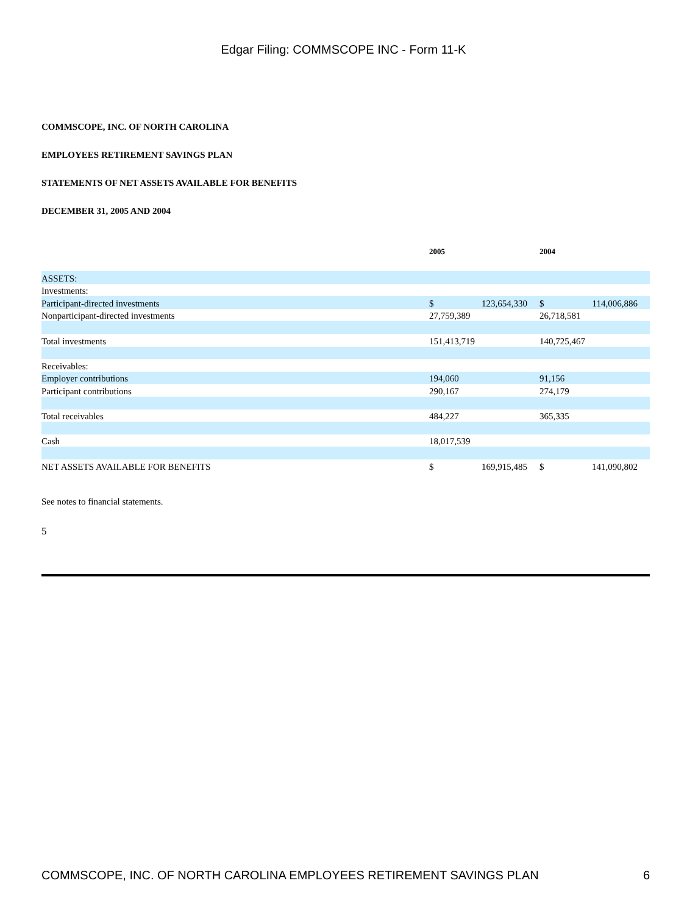Edgar Filing: COMMSCOPE INC - Form 11-K
COMMSCOPE, INC. OF NORTH CAROLINA
EMPLOYEES RETIREMENT SAVINGS PLAN
STATEMENTS OF NET ASSETS AVAILABLE FOR BENEFITS
DECEMBER 31, 2005 AND 2004
| | 2005 | | 2004 | |
| --- | --- | --- | --- | --- |
| ASSETS: | | | | |
| Investments: | | | | |
| Participant-directed investments | $ | 123,654,330 | $ | 114,006,886 |
| Nonparticipant-directed investments | 27,759,389 | | 26,718,581 | |
| Total investments | 151,413,719 | | 140,725,467 | |
| Receivables: | | | | |
| Employer contributions | 194,060 | | 91,156 | |
| Participant contributions | 290,167 | | 274,179 | |
| Total receivables | 484,227 | | 365,335 | |
| Cash | 18,017,539 | | | |
| NET ASSETS AVAILABLE FOR BENEFITS | $ | 169,915,485 | $ | 141,090,802 |
See notes to financial statements.
5
COMMSCOPE, INC. OF NORTH CAROLINA EMPLOYEES RETIREMENT SAVINGS PLAN 6